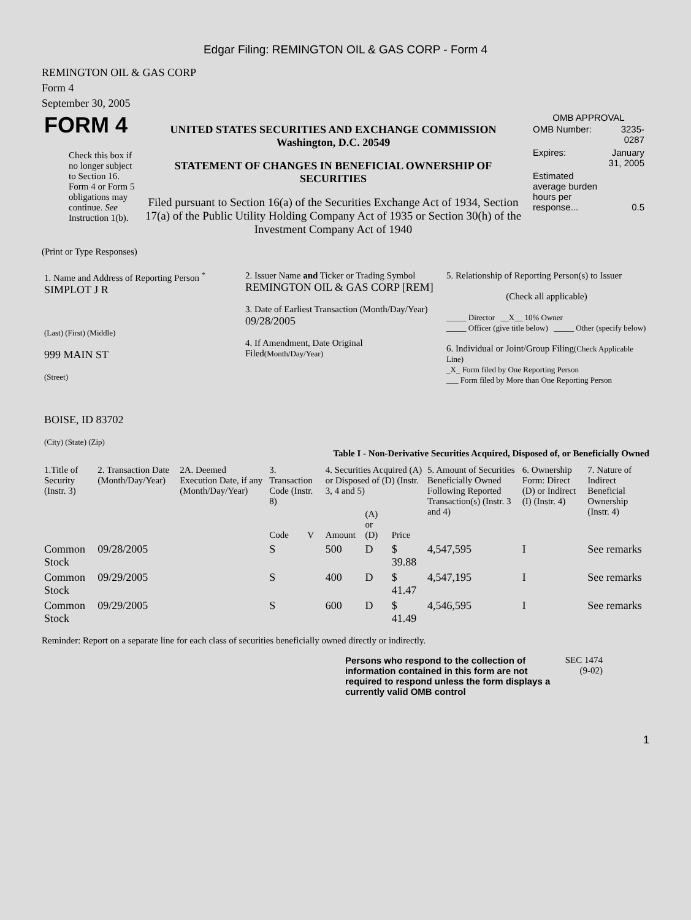Edgar Filing: REMINGTON OIL & GAS CORP - Form 4
REMINGTON OIL & GAS CORP
Form 4
September 30, 2005
| FORM 4 Check this box if no longer subject to Section 16. Form 4 or Form 5 obligations may continue. See Instruction 1(b). | UNITED STATES SECURITIES AND EXCHANGE COMMISSION Washington, D.C. 20549 STATEMENT OF CHANGES IN BENEFICIAL OWNERSHIP OF SECURITIES Filed pursuant to Section 16(a) of the Securities Exchange Act of 1934, Section 17(a) of the Public Utility Holding Company Act of 1935 or Section 30(h) of the Investment Company Act of 1940 | OMB APPROVAL / OMB Number: / 3235-0287 / / Expires: / January 31, 2005 / / Estimated average burden hours per response... / 0.5 / |
(Print or Type Responses)
| 1. Name and Address of Reporting Person <sup>*</sup> SIMPLOT J R (Last) (First) (Middle) 999 MAIN ST (Street) BOISE, ID 83702 (City) (State) (Zip) | 2. Issuer Name and Ticker or Trading Symbol REMINGTON OIL & GAS CORP [REM] 3. Date of Earliest Transaction (Month/Day/Year) 09/28/2005 4. If Amendment, Date Original Filed (Month/Day/Year) | 5. Relationship of Reporting Person(s) to Issuer (Check all applicable) _____ Director __X__ 10% Owner _____ Officer (give title below) _____ Other (specify below) 6. Individual or Joint/Group Filing (Check Applicable Line) _X_ Form filed by One Reporting Person ___ Form filed by More than One Reporting Person |
Table I - Non-Derivative Securities Acquired, Disposed of, or Beneficially Owned
| 1.Title of Security (Instr. 3) | 2. Transaction Date (Month/Day/Year) | 2A. Deemed Execution Date, if any (Month/Day/Year) | 3. Transaction Code (Instr. 8) | | 4. Securities Acquired (A) or Disposed of (D) (Instr. 3, 4 and 5) | | | 5. Amount of Securities Beneficially Owned Following Reported Transaction(s) (Instr. 3 and 4) | 6. Ownership Form: Direct (D) or Indirect (I) (Instr. 4) | 7. Nature of Indirect Beneficial Ownership (Instr. 4) |
| --- | --- | --- | --- | --- | --- | --- | --- | --- | --- | --- |
| | | | Code | V | Amount | (A) or (D) | Price | | | |
| Common Stock | 09/28/2005 | | S | | 500 | D | $ 39.88 | 4,547,595 | I | See remarks |
| Common Stock | 09/29/2005 | | S | | 400 | D | $ 41.47 | 4,547,195 | I | See remarks |
| Common Stock | 09/29/2005 | | S | | 600 | D | $ 41.49 | 4,546,595 | I | See remarks |
Reminder: Report on a separate line for each class of securities beneficially owned directly or indirectly.
Persons who respond to the collection of information contained in this form are not required to respond unless the form displays a currently valid OMB control
SEC 1474 (9-02)
1